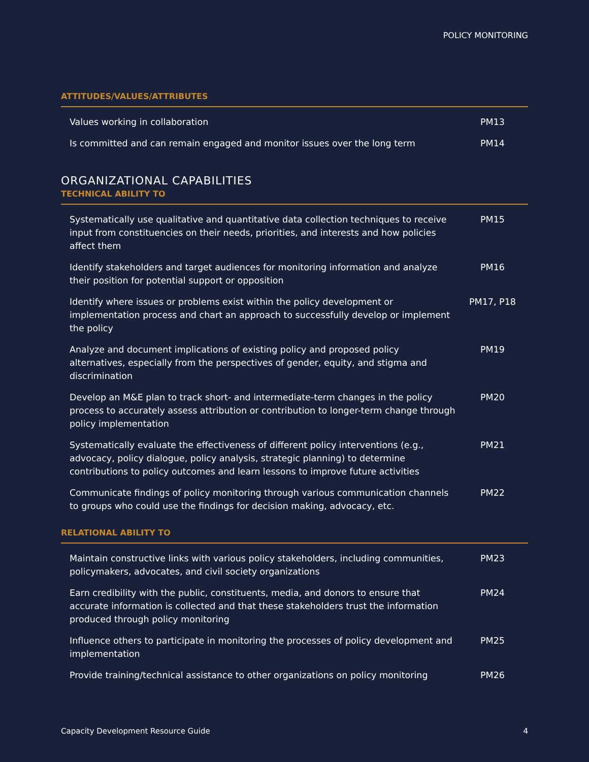POLICY MONITORING
ATTITUDES/VALUES/ATTRIBUTES
| Values working in collaboration | PM13 |
| Is committed and can remain engaged and monitor issues over the long term | PM14 |
ORGANIZATIONAL CAPABILITIES
TECHNICAL ABILITY TO
| Systematically use qualitative and quantitative data collection techniques to receive input from constituencies on their needs, priorities, and interests and how policies affect them | PM15 |
| Identify stakeholders and target audiences for monitoring information and analyze their position for potential support or opposition | PM16 |
| Identify where issues or problems exist within the policy development or implementation process and chart an approach to successfully develop or implement the policy | PM17, P18 |
| Analyze and document implications of existing policy and proposed policy alternatives, especially from the perspectives of gender, equity, and stigma and discrimination | PM19 |
| Develop an M&E plan to track short- and intermediate-term changes in the policy process to accurately assess attribution or contribution to longer-term change through policy implementation | PM20 |
| Systematically evaluate the effectiveness of different policy interventions (e.g., advocacy, policy dialogue, policy analysis, strategic planning) to determine contributions to policy outcomes and learn lessons to improve future activities | PM21 |
| Communicate findings of policy monitoring through various communication channels to groups who could use the findings for decision making, advocacy, etc. | PM22 |
RELATIONAL ABILITY TO
| Maintain constructive links with various policy stakeholders, including communities, policymakers, advocates, and civil society organizations | PM23 |
| Earn credibility with the public, constituents, media, and donors to ensure that accurate information is collected and that these stakeholders trust the information produced through policy monitoring | PM24 |
| Influence others to participate in monitoring the processes of policy development and implementation | PM25 |
| Provide training/technical assistance to other organizations on policy monitoring | PM26 |
Capacity Development Resource Guide 4